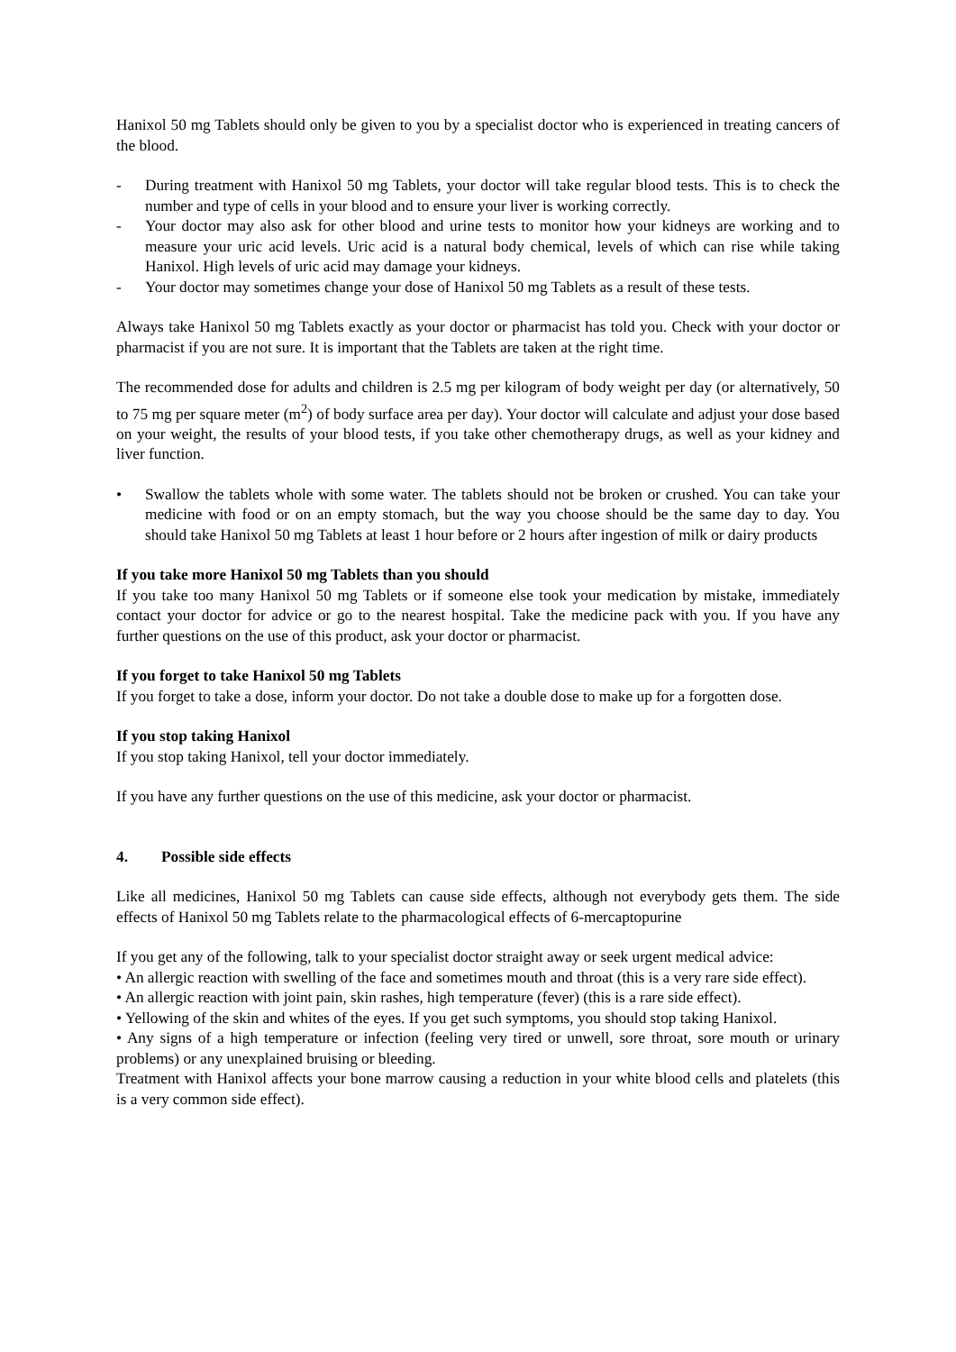Hanixol 50 mg Tablets should only be given to you by a specialist doctor who is experienced in treating cancers of the blood.
- During treatment with Hanixol 50 mg Tablets, your doctor will take regular blood tests. This is to check the number and type of cells in your blood and to ensure your liver is working correctly.
- Your doctor may also ask for other blood and urine tests to monitor how your kidneys are working and to measure your uric acid levels. Uric acid is a natural body chemical, levels of which can rise while taking Hanixol. High levels of uric acid may damage your kidneys.
- Your doctor may sometimes change your dose of Hanixol 50 mg Tablets as a result of these tests.
Always take Hanixol 50 mg Tablets exactly as your doctor or pharmacist has told you. Check with your doctor or pharmacist if you are not sure. It is important that the Tablets are taken at the right time.
The recommended dose for adults and children is 2.5 mg per kilogram of body weight per day (or alternatively, 50 to 75 mg per square meter (m<sup>2</sup>) of body surface area per day). Your doctor will calculate and adjust your dose based on your weight, the results of your blood tests, if you take other chemotherapy drugs, as well as your kidney and liver function.
• Swallow the tablets whole with some water. The tablets should not be broken or crushed. You can take your medicine with food or on an empty stomach, but the way you choose should be the same day to day. You should take Hanixol 50 mg Tablets at least 1 hour before or 2 hours after ingestion of milk or dairy products
If you take more Hanixol 50 mg Tablets than you should
If you take too many Hanixol 50 mg Tablets or if someone else took your medication by mistake, immediately contact your doctor for advice or go to the nearest hospital. Take the medicine pack with you. If you have any further questions on the use of this product, ask your doctor or pharmacist.
If you forget to take Hanixol 50 mg Tablets
If you forget to take a dose, inform your doctor. Do not take a double dose to make up for a forgotten dose.
If you stop taking Hanixol
If you stop taking Hanixol, tell your doctor immediately.
If you have any further questions on the use of this medicine, ask your doctor or pharmacist.
4. Possible side effects
Like all medicines, Hanixol 50 mg Tablets can cause side effects, although not everybody gets them. The side effects of Hanixol 50 mg Tablets relate to the pharmacological effects of 6-mercaptopurine
If you get any of the following, talk to your specialist doctor straight away or seek urgent medical advice:
• An allergic reaction with swelling of the face and sometimes mouth and throat (this is a very rare side effect).
• An allergic reaction with joint pain, skin rashes, high temperature (fever) (this is a rare side effect).
• Yellowing of the skin and whites of the eyes. If you get such symptoms, you should stop taking Hanixol.
• Any signs of a high temperature or infection (feeling very tired or unwell, sore throat, sore mouth or urinary problems) or any unexplained bruising or bleeding.
Treatment with Hanixol affects your bone marrow causing a reduction in your white blood cells and platelets (this is a very common side effect).